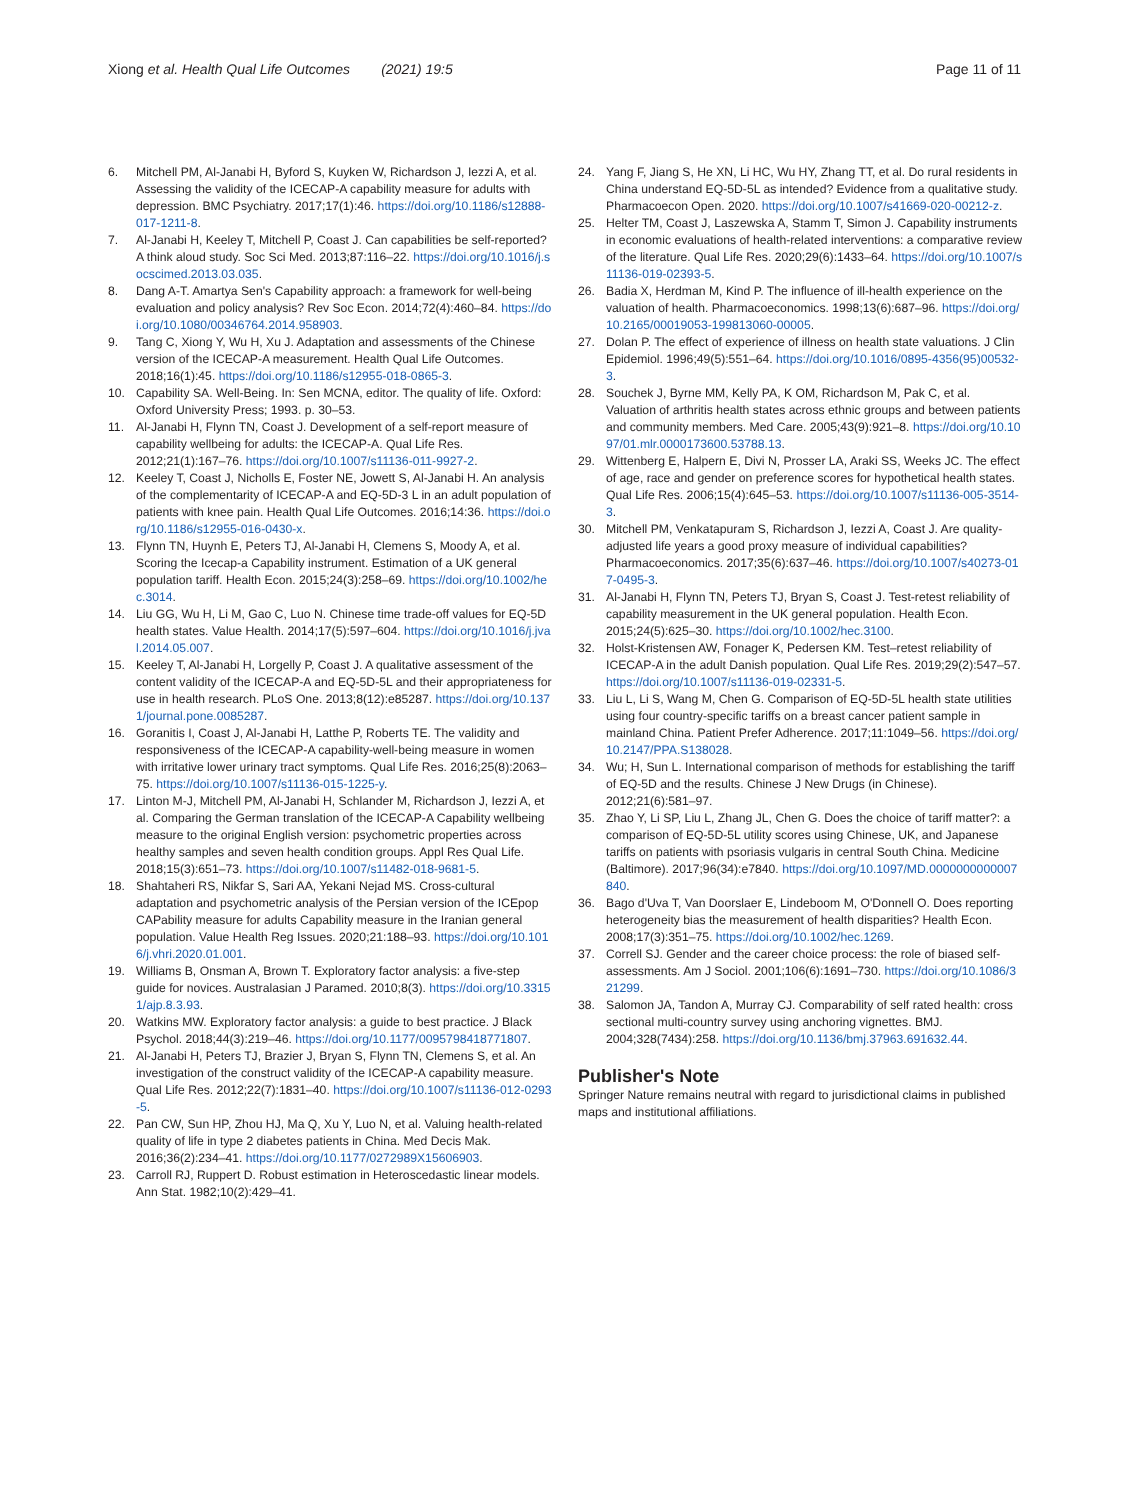Xiong et al. Health Qual Life Outcomes (2021) 19:5
Page 11 of 11
6. Mitchell PM, Al-Janabi H, Byford S, Kuyken W, Richardson J, Iezzi A, et al. Assessing the validity of the ICECAP-A capability measure for adults with depression. BMC Psychiatry. 2017;17(1):46. https://doi.org/10.1186/s12888-017-1211-8.
7. Al-Janabi H, Keeley T, Mitchell P, Coast J. Can capabilities be self-reported? A think aloud study. Soc Sci Med. 2013;87:116–22. https://doi.org/10.1016/j.socscimed.2013.03.035.
8. Dang A-T. Amartya Sen's Capability approach: a framework for well-being evaluation and policy analysis? Rev Soc Econ. 2014;72(4):460–84. https://doi.org/10.1080/00346764.2014.958903.
9. Tang C, Xiong Y, Wu H, Xu J. Adaptation and assessments of the Chinese version of the ICECAP-A measurement. Health Qual Life Outcomes. 2018;16(1):45. https://doi.org/10.1186/s12955-018-0865-3.
10. Capability SA. Well-Being. In: Sen MCNA, editor. The quality of life. Oxford: Oxford University Press; 1993. p. 30–53.
11. Al-Janabi H, Flynn TN, Coast J. Development of a self-report measure of capability wellbeing for adults: the ICECAP-A. Qual Life Res. 2012;21(1):167–76. https://doi.org/10.1007/s11136-011-9927-2.
12. Keeley T, Coast J, Nicholls E, Foster NE, Jowett S, Al-Janabi H. An analysis of the complementarity of ICECAP-A and EQ-5D-3 L in an adult population of patients with knee pain. Health Qual Life Outcomes. 2016;14:36. https://doi.org/10.1186/s12955-016-0430-x.
13. Flynn TN, Huynh E, Peters TJ, Al-Janabi H, Clemens S, Moody A, et al. Scoring the Icecap-a Capability instrument. Estimation of a UK general population tariff. Health Econ. 2015;24(3):258–69. https://doi.org/10.1002/hec.3014.
14. Liu GG, Wu H, Li M, Gao C, Luo N. Chinese time trade-off values for EQ-5D health states. Value Health. 2014;17(5):597–604. https://doi.org/10.1016/j.jval.2014.05.007.
15. Keeley T, Al-Janabi H, Lorgelly P, Coast J. A qualitative assessment of the content validity of the ICECAP-A and EQ-5D-5L and their appropriateness for use in health research. PLoS One. 2013;8(12):e85287. https://doi.org/10.1371/journal.pone.0085287.
16. Goranitis I, Coast J, Al-Janabi H, Latthe P, Roberts TE. The validity and responsiveness of the ICECAP-A capability-well-being measure in women with irritative lower urinary tract symptoms. Qual Life Res. 2016;25(8):2063–75. https://doi.org/10.1007/s11136-015-1225-y.
17. Linton M-J, Mitchell PM, Al-Janabi H, Schlander M, Richardson J, Iezzi A, et al. Comparing the German translation of the ICECAP-A Capability wellbeing measure to the original English version: psychometric properties across healthy samples and seven health condition groups. Appl Res Qual Life. 2018;15(3):651–73. https://doi.org/10.1007/s11482-018-9681-5.
18. Shahtaheri RS, Nikfar S, Sari AA, Yekani Nejad MS. Cross-cultural adaptation and psychometric analysis of the Persian version of the ICEpop CAPability measure for adults Capability measure in the Iranian general population. Value Health Reg Issues. 2020;21:188–93. https://doi.org/10.1016/j.vhri.2020.01.001.
19. Williams B, Onsman A, Brown T. Exploratory factor analysis: a five-step guide for novices. Australasian J Paramed. 2010;8(3). https://doi.org/10.33151/ajp.8.3.93.
20. Watkins MW. Exploratory factor analysis: a guide to best practice. J Black Psychol. 2018;44(3):219–46. https://doi.org/10.1177/0095798418771807.
21. Al-Janabi H, Peters TJ, Brazier J, Bryan S, Flynn TN, Clemens S, et al. An investigation of the construct validity of the ICECAP-A capability measure. Qual Life Res. 2012;22(7):1831–40. https://doi.org/10.1007/s11136-012-0293-5.
22. Pan CW, Sun HP, Zhou HJ, Ma Q, Xu Y, Luo N, et al. Valuing health-related quality of life in type 2 diabetes patients in China. Med Decis Mak. 2016;36(2):234–41. https://doi.org/10.1177/0272989X15606903.
23. Carroll RJ, Ruppert D. Robust estimation in Heteroscedastic linear models. Ann Stat. 1982;10(2):429–41.
24. Yang F, Jiang S, He XN, Li HC, Wu HY, Zhang TT, et al. Do rural residents in China understand EQ-5D-5L as intended? Evidence from a qualitative study. Pharmacoecon Open. 2020. https://doi.org/10.1007/s41669-020-00212-z.
25. Helter TM, Coast J, Laszewska A, Stamm T, Simon J. Capability instruments in economic evaluations of health-related interventions: a comparative review of the literature. Qual Life Res. 2020;29(6):1433–64. https://doi.org/10.1007/s11136-019-02393-5.
26. Badia X, Herdman M, Kind P. The influence of ill-health experience on the valuation of health. Pharmacoeconomics. 1998;13(6):687–96. https://doi.org/10.2165/00019053-199813060-00005.
27. Dolan P. The effect of experience of illness on health state valuations. J Clin Epidemiol. 1996;49(5):551–64. https://doi.org/10.1016/0895-4356(95)00532-3.
28. Souchek J, Byrne MM, Kelly PA, K OM, Richardson M, Pak C, et al. Valuation of arthritis health states across ethnic groups and between patients and community members. Med Care. 2005;43(9):921–8. https://doi.org/10.1097/01.mlr.0000173600.53788.13.
29. Wittenberg E, Halpern E, Divi N, Prosser LA, Araki SS, Weeks JC. The effect of age, race and gender on preference scores for hypothetical health states. Qual Life Res. 2006;15(4):645–53. https://doi.org/10.1007/s11136-005-3514-3.
30. Mitchell PM, Venkatapuram S, Richardson J, Iezzi A, Coast J. Are quality-adjusted life years a good proxy measure of individual capabilities? Pharmacoeconomics. 2017;35(6):637–46. https://doi.org/10.1007/s40273-017-0495-3.
31. Al-Janabi H, Flynn TN, Peters TJ, Bryan S, Coast J. Test-retest reliability of capability measurement in the UK general population. Health Econ. 2015;24(5):625–30. https://doi.org/10.1002/hec.3100.
32. Holst-Kristensen AW, Fonager K, Pedersen KM. Test–retest reliability of ICECAP-A in the adult Danish population. Qual Life Res. 2019;29(2):547–57. https://doi.org/10.1007/s11136-019-02331-5.
33. Liu L, Li S, Wang M, Chen G. Comparison of EQ-5D-5L health state utilities using four country-specific tariffs on a breast cancer patient sample in mainland China. Patient Prefer Adherence. 2017;11:1049–56. https://doi.org/10.2147/PPA.S138028.
34. Wu; H, Sun L. International comparison of methods for establishing the tariff of EQ-5D and the results. Chinese J New Drugs (in Chinese). 2012;21(6):581–97.
35. Zhao Y, Li SP, Liu L, Zhang JL, Chen G. Does the choice of tariff matter?: a comparison of EQ-5D-5L utility scores using Chinese, UK, and Japanese tariffs on patients with psoriasis vulgaris in central South China. Medicine (Baltimore). 2017;96(34):e7840. https://doi.org/10.1097/MD.0000000000007840.
36. Bago d'Uva T, Van Doorslaer E, Lindeboom M, O'Donnell O. Does reporting heterogeneity bias the measurement of health disparities? Health Econ. 2008;17(3):351–75. https://doi.org/10.1002/hec.1269.
37. Correll SJ. Gender and the career choice process: the role of biased self-assessments. Am J Sociol. 2001;106(6):1691–730. https://doi.org/10.1086/321299.
38. Salomon JA, Tandon A, Murray CJ. Comparability of self rated health: cross sectional multi-country survey using anchoring vignettes. BMJ. 2004;328(7434):258. https://doi.org/10.1136/bmj.37963.691632.44.
Publisher's Note
Springer Nature remains neutral with regard to jurisdictional claims in published maps and institutional affiliations.